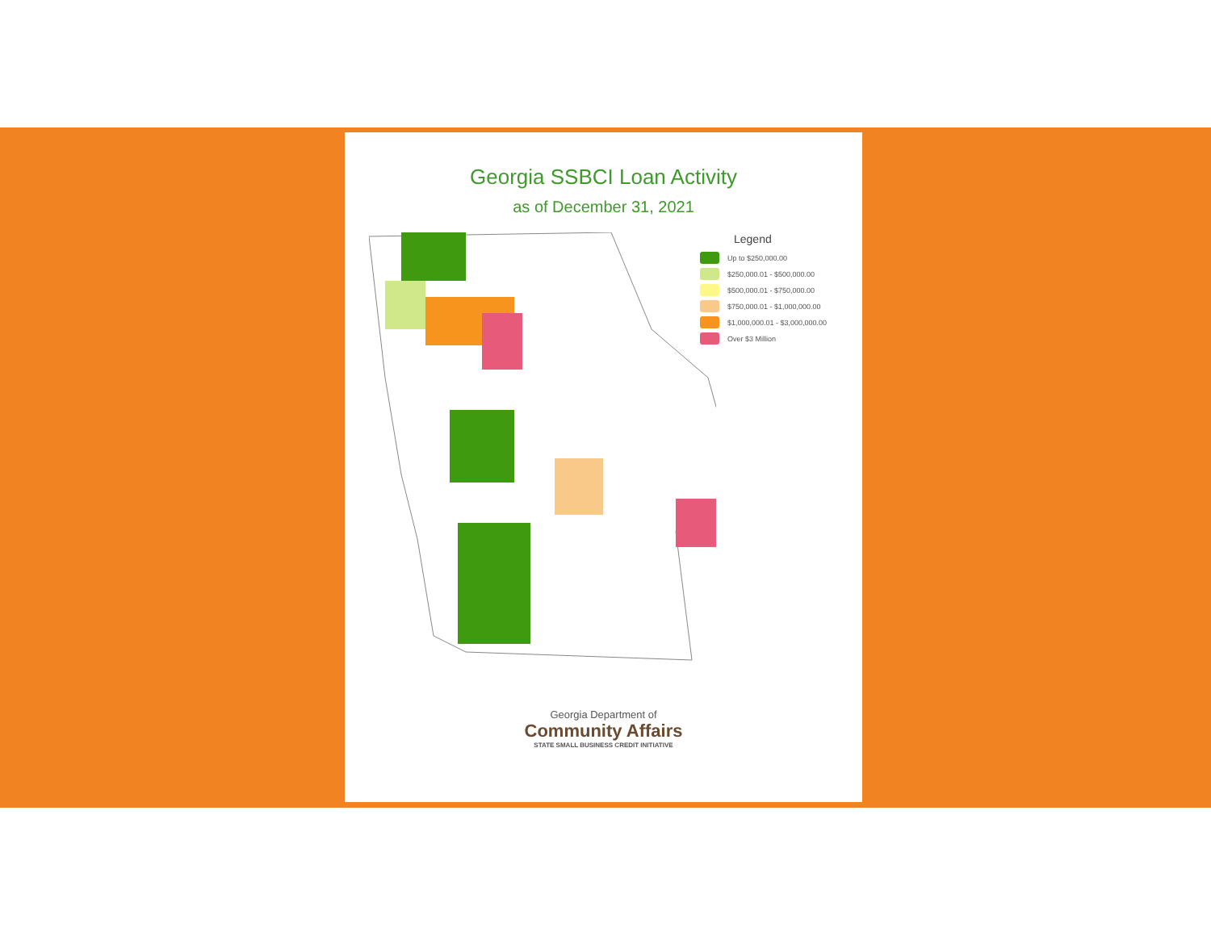Georgia SSBCI Loan Activity
as of December 31, 2021
Legend
Up to $250,000.00
$250,000.01 - $500,000.00
$500,000.01 - $750,000.00
$750,000.01 - $1,000,000.00
$1,000,000.01 - $3,000,000.00
Over $3 Million
Georgia Department of
Community Affairs
STATE SMALL BUSINESS CREDIT INITIATIVE